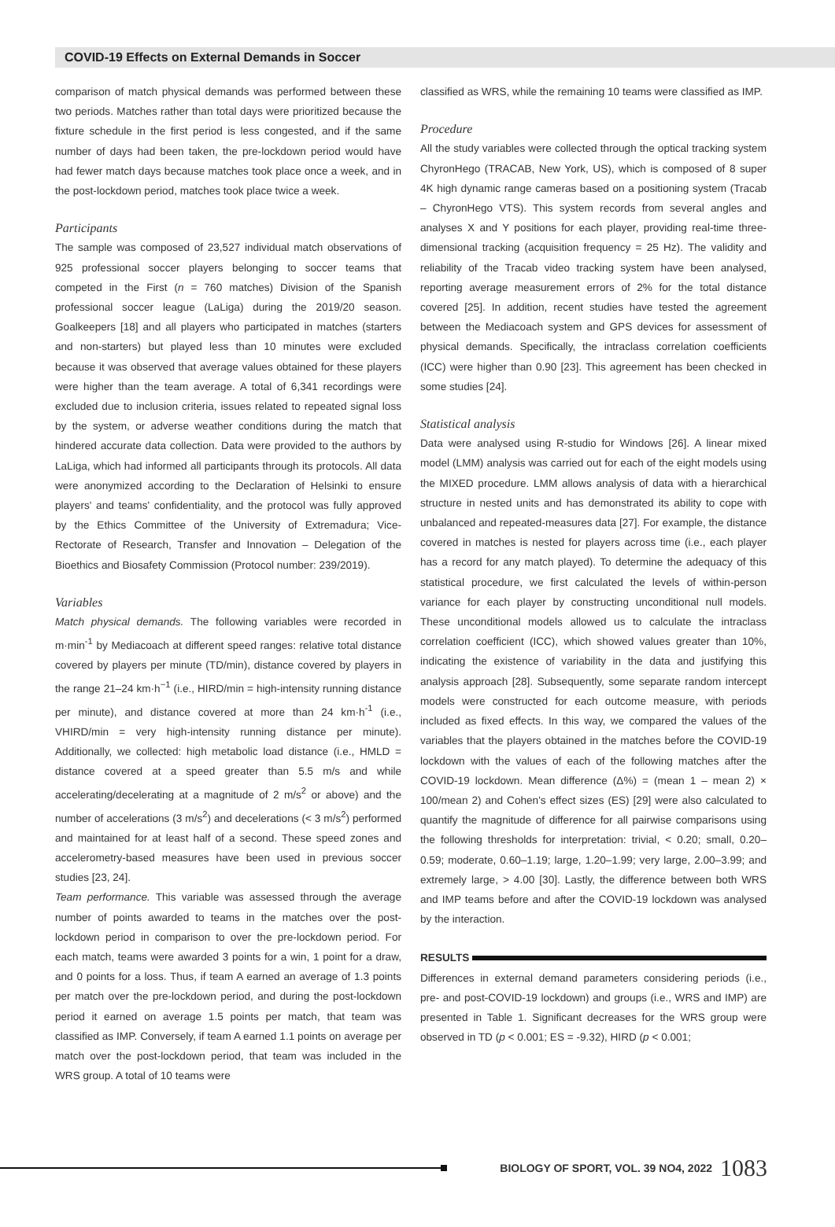COVID-19 Effects on External Demands in Soccer
comparison of match physical demands was performed between these two periods. Matches rather than total days were prioritized because the fixture schedule in the first period is less congested, and if the same number of days had been taken, the pre-lockdown period would have had fewer match days because matches took place once a week, and in the post-lockdown period, matches took place twice a week.
Participants
The sample was composed of 23,527 individual match observations of 925 professional soccer players belonging to soccer teams that competed in the First (n = 760 matches) Division of the Spanish professional soccer league (LaLiga) during the 2019/20 season. Goalkeepers [18] and all players who participated in matches (starters and non-starters) but played less than 10 minutes were excluded because it was observed that average values obtained for these players were higher than the team average. A total of 6,341 recordings were excluded due to inclusion criteria, issues related to repeated signal loss by the system, or adverse weather conditions during the match that hindered accurate data collection. Data were provided to the authors by LaLiga, which had informed all participants through its protocols. All data were anonymized according to the Declaration of Helsinki to ensure players' and teams' confidentiality, and the protocol was fully approved by the Ethics Committee of the University of Extremadura; Vice-Rectorate of Research, Transfer and Innovation – Delegation of the Bioethics and Biosafety Commission (Protocol number: 239/2019).
Variables
Match physical demands. The following variables were recorded in m·min<sup>-1</sup> by Mediacoach at different speed ranges: relative total distance covered by players per minute (TD/min), distance covered by players in the range 21–24 km·h<sup>−1</sup> (i.e., HIRD/min = high-intensity running distance per minute), and distance covered at more than 24 km·h<sup>-1</sup> (i.e., VHIRD/min = very high-intensity running distance per minute). Additionally, we collected: high metabolic load distance (i.e., HMLD = distance covered at a speed greater than 5.5 m/s and while accelerating/decelerating at a magnitude of 2 m/s<sup>2</sup> or above) and the number of accelerations (3 m/s<sup>2</sup>) and decelerations (< 3 m/s<sup>2</sup>) performed and maintained for at least half of a second. These speed zones and accelerometry-based measures have been used in previous soccer studies [23, 24].
Team performance. This variable was assessed through the average number of points awarded to teams in the matches over the post-lockdown period in comparison to over the pre-lockdown period. For each match, teams were awarded 3 points for a win, 1 point for a draw, and 0 points for a loss. Thus, if team A earned an average of 1.3 points per match over the pre-lockdown period, and during the post-lockdown period it earned on average 1.5 points per match, that team was classified as IMP. Conversely, if team A earned 1.1 points on average per match over the post-lockdown period, that team was included in the WRS group. A total of 10 teams were
classified as WRS, while the remaining 10 teams were classified as IMP.
Procedure
All the study variables were collected through the optical tracking system ChyronHego (TRACAB, New York, US), which is composed of 8 super 4K high dynamic range cameras based on a positioning system (Tracab – ChyronHego VTS). This system records from several angles and analyses X and Y positions for each player, providing real-time three-dimensional tracking (acquisition frequency = 25 Hz). The validity and reliability of the Tracab video tracking system have been analysed, reporting average measurement errors of 2% for the total distance covered [25]. In addition, recent studies have tested the agreement between the Mediacoach system and GPS devices for assessment of physical demands. Specifically, the intraclass correlation coefficients (ICC) were higher than 0.90 [23]. This agreement has been checked in some studies [24].
Statistical analysis
Data were analysed using R-studio for Windows [26]. A linear mixed model (LMM) analysis was carried out for each of the eight models using the MIXED procedure. LMM allows analysis of data with a hierarchical structure in nested units and has demonstrated its ability to cope with unbalanced and repeated-measures data [27]. For example, the distance covered in matches is nested for players across time (i.e., each player has a record for any match played). To determine the adequacy of this statistical procedure, we first calculated the levels of within-person variance for each player by constructing unconditional null models. These unconditional models allowed us to calculate the intraclass correlation coefficient (ICC), which showed values greater than 10%, indicating the existence of variability in the data and justifying this analysis approach [28]. Subsequently, some separate random intercept models were constructed for each outcome measure, with periods included as fixed effects. In this way, we compared the values of the variables that the players obtained in the matches before the COVID-19 lockdown with the values of each of the following matches after the COVID-19 lockdown. Mean difference (Δ%) = (mean 1 – mean 2) × 100/mean 2) and Cohen's effect sizes (ES) [29] were also calculated to quantify the magnitude of difference for all pairwise comparisons using the following thresholds for interpretation: trivial, < 0.20; small, 0.20–0.59; moderate, 0.60–1.19; large, 1.20–1.99; very large, 2.00–3.99; and extremely large, > 4.00 [30]. Lastly, the difference between both WRS and IMP teams before and after the COVID-19 lockdown was analysed by the interaction.
RESULTS
Differences in external demand parameters considering periods (i.e., pre- and post-COVID-19 lockdown) and groups (i.e., WRS and IMP) are presented in Table 1. Significant decreases for the WRS group were observed in TD (p < 0.001; ES = -9.32), HIRD (p < 0.001;
BIOLOGY OF SPORT, VOL. 39 NO4, 2022
1083